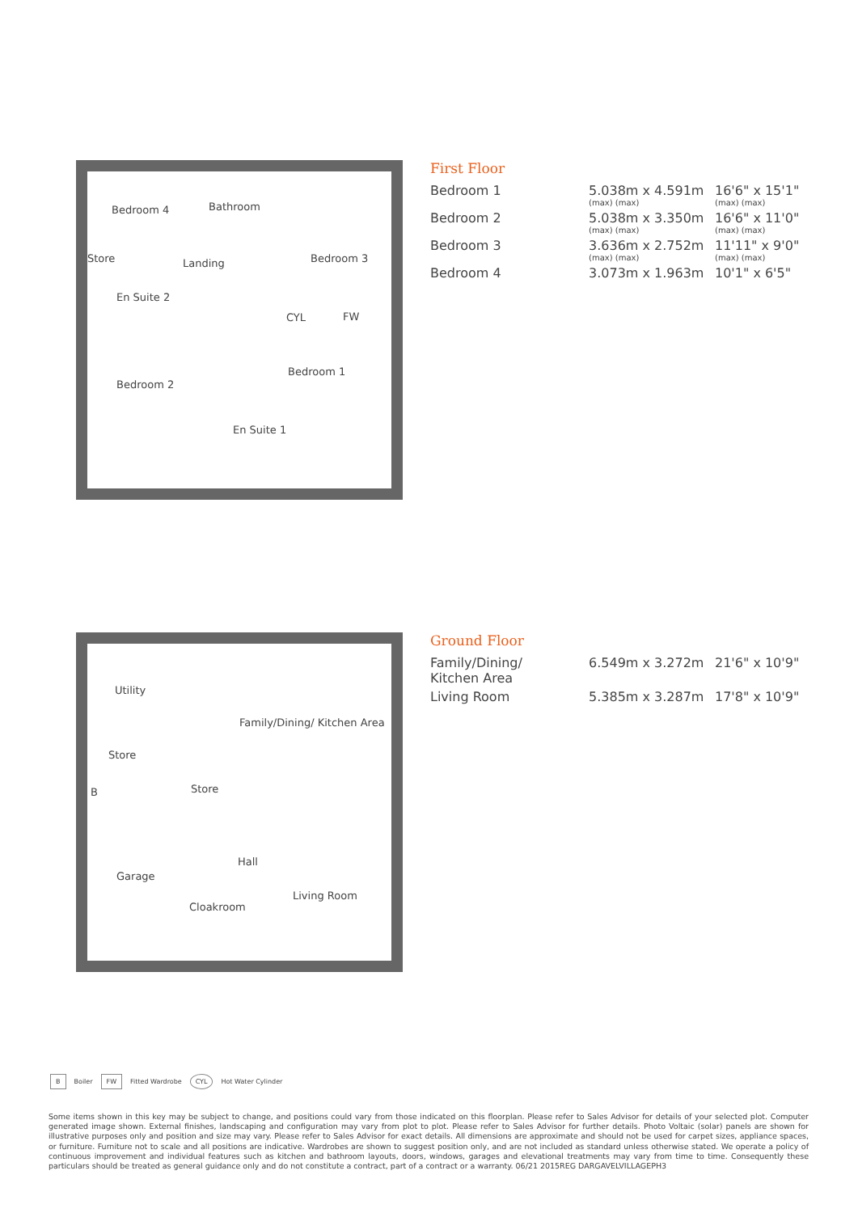Bedroom 4 Bathroom
Store Landing Bedroom 3
En Suite 2
Bedroom 1
FW CYL
Bedroom 2
En Suite 1
First Floor
| Bedroom 1 | 5.038m x 4.591m (max) (max) | 16'6" x 15'1" (max) (max) |
| Bedroom 2 | 5.038m x 3.350m (max) (max) | 16'6" x 11'0" (max) (max) |
| Bedroom 3 | 3.636m x 2.752m (max) (max) | 11'11" x 9'0" (max) (max) |
| Bedroom 4 | 3.073m x 1.963m | 10'1" x 6'5" |
Utility
Family/Dining/ Kitchen Area
Store
B Store
Hall
Garage
Cloakroom
Living Room
Ground Floor
| Family/Dining/ Kitchen Area | 6.549m x 3.272m | 21'6" x 10'9" |
| Living Room | 5.385m x 3.287m | 17'8" x 10'9" |
B Boiler FW Fitted Wardrobe CYL Hot Water Cylinder
Some items shown in this key may be subject to change, and positions could vary from those indicated on this floorplan. Please refer to Sales Advisor for details of your selected plot. Computer generated image shown. External finishes, landscaping and configuration may vary from plot to plot. Please refer to Sales Advisor for further details. Photo Voltaic (solar) panels are shown for illustrative purposes only and position and size may vary. Please refer to Sales Advisor for exact details. All dimensions are approximate and should not be used for carpet sizes, appliance spaces, or furniture. Furniture not to scale and all positions are indicative. Wardrobes are shown to suggest position only, and are not included as standard unless otherwise stated. We operate a policy of continuous improvement and individual features such as kitchen and bathroom layouts, doors, windows, garages and elevational treatments may vary from time to time. Consequently these particulars should be treated as general guidance only and do not constitute a contract, part of a contract or a warranty. 06/21 2015REG DARGAVELVILLAGEPH3